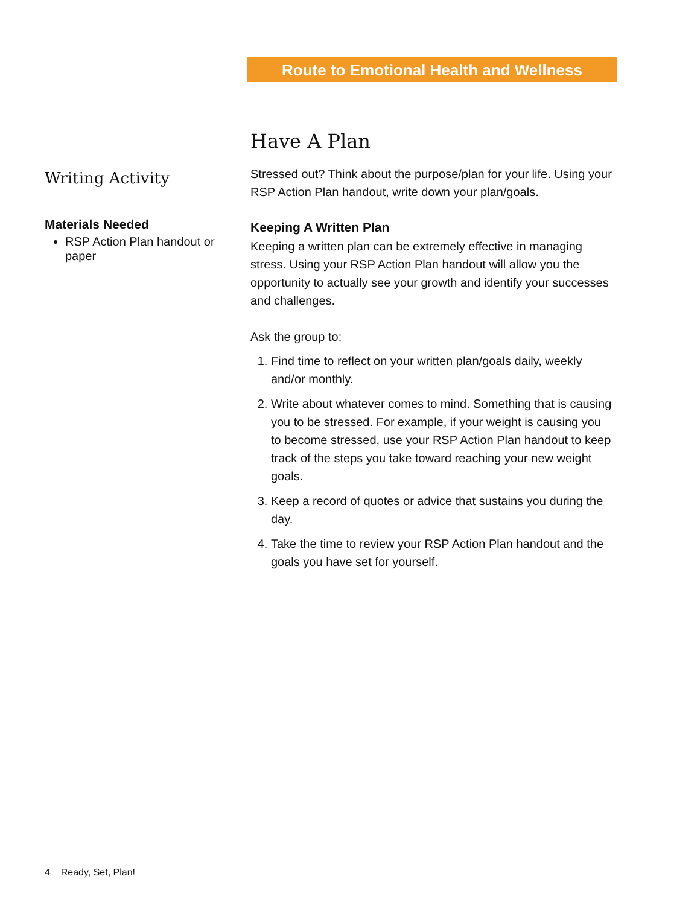Route to Emotional Health and Wellness
Writing Activity
Materials Needed
RSP Action Plan handout or paper
Have A Plan
Stressed out? Think about the purpose/plan for your life. Using your RSP Action Plan handout, write down your plan/goals.
Keeping A Written Plan
Keeping a written plan can be extremely effective in managing stress. Using your RSP Action Plan handout will allow you the opportunity to actually see your growth and identify your successes and challenges.
Ask the group to:
1. Find time to reflect on your written plan/goals daily, weekly and/or monthly.
2. Write about whatever comes to mind. Something that is causing you to be stressed. For example, if your weight is causing you to become stressed, use your RSP Action Plan handout to keep track of the steps you take toward reaching your new weight goals.
3. Keep a record of quotes or advice that sustains you during the day.
4. Take the time to review your RSP Action Plan handout and the goals you have set for yourself.
4 Ready, Set, Plan!